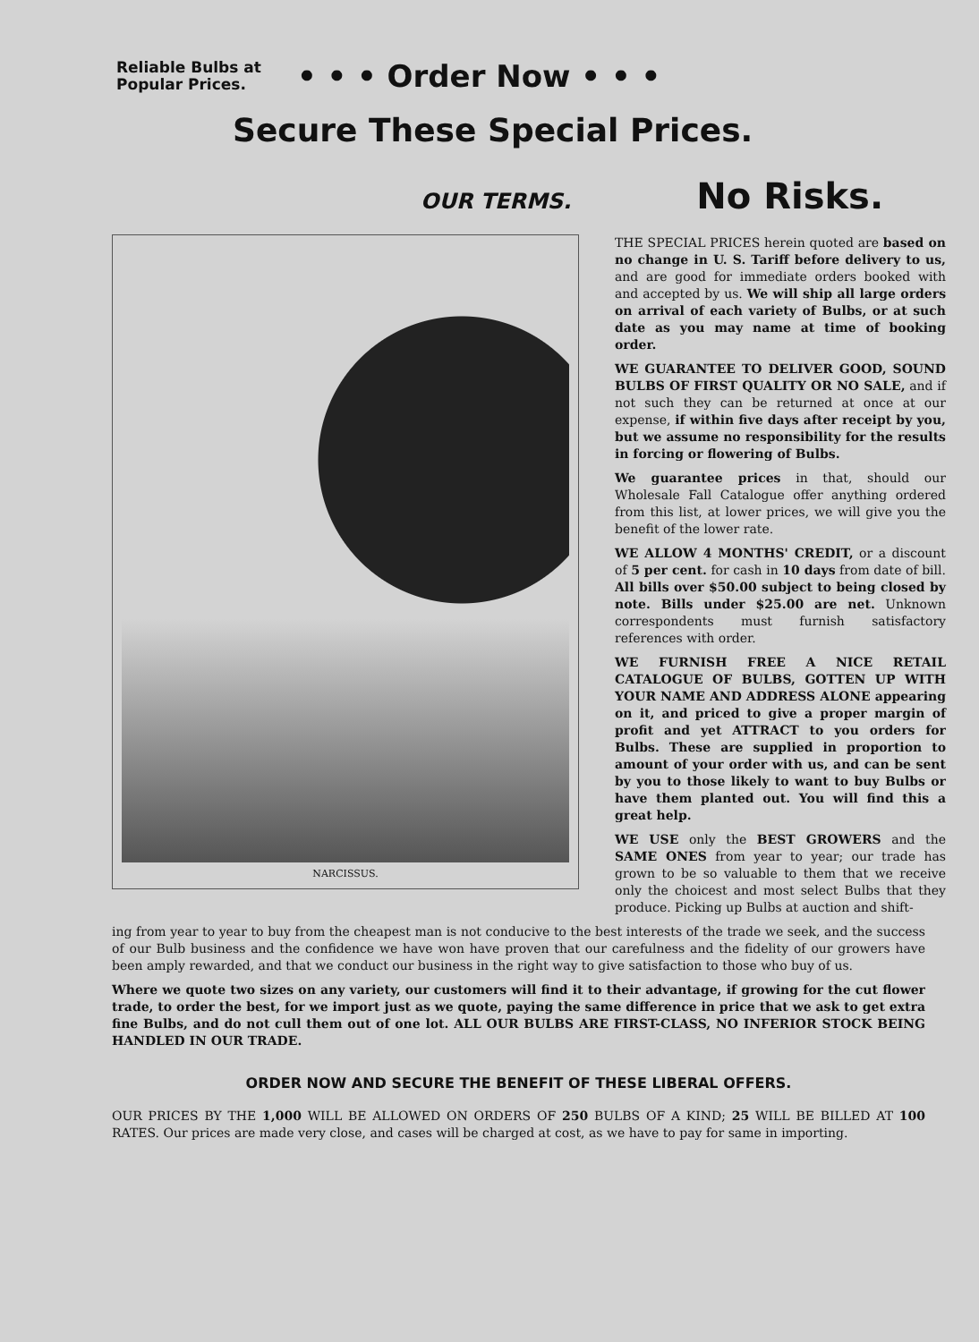Reliable Bulbs at
Popular Prices.
• • • Order Now • • •
Secure These Special Prices.
OUR TERMS. No Risks.
NARCISSUS.
THE SPECIAL PRICES herein quoted are based on no change in U. S. Tariff before delivery to us, and are good for immediate orders booked with and accepted by us. We will ship all large orders on arrival of each variety of Bulbs, or at such date as you may name at time of booking order.
WE GUARANTEE TO DELIVER GOOD, SOUND BULBS OF FIRST QUALITY OR NO SALE, and if not such they can be returned at once at our expense, if within five days after receipt by you, but we assume no responsibility for the results in forcing or flowering of Bulbs.
We guarantee prices in that, should our Wholesale Fall Catalogue offer anything ordered from this list, at lower prices, we will give you the benefit of the lower rate.
WE ALLOW 4 MONTHS' CREDIT, or a discount of 5 per cent. for cash in 10 days from date of bill. All bills over $50.00 subject to being closed by note. Bills under $25.00 are net. Unknown correspondents must furnish satisfactory references with order.
WE FURNISH FREE A NICE RETAIL CATALOGUE OF BULBS, GOTTEN UP WITH YOUR NAME AND ADDRESS ALONE appearing on it, and priced to give a proper margin of profit and yet ATTRACT to you orders for Bulbs. These are supplied in proportion to amount of your order with us, and can be sent by you to those likely to want to buy Bulbs or have them planted out. You will find this a great help.
WE USE only the BEST GROWERS and the SAME ONES from year to year; our trade has grown to be so valuable to them that we receive only the choicest and most select Bulbs that they produce. Picking up Bulbs at auction and shift-
ing from year to year to buy from the cheapest man is not conducive to the best interests of the trade we seek, and the success of our Bulb business and the confidence we have won have proven that our carefulness and the fidelity of our growers have been amply rewarded, and that we conduct our business in the right way to give satisfaction to those who buy of us.
Where we quote two sizes on any variety, our customers will find it to their advantage, if growing for the cut flower trade, to order the best, for we import just as we quote, paying the same difference in price that we ask to get extra fine Bulbs, and do not cull them out of one lot. ALL OUR BULBS ARE FIRST-CLASS, NO INFERIOR STOCK BEING HANDLED IN OUR TRADE.
ORDER NOW AND SECURE THE BENEFIT OF THESE LIBERAL OFFERS.
OUR PRICES BY THE 1,000 WILL BE ALLOWED ON ORDERS OF 250 BULBS OF A KIND; 25 WILL BE BILLED AT 100 RATES. Our prices are made very close, and cases will be charged at cost, as we have to pay for same in importing.